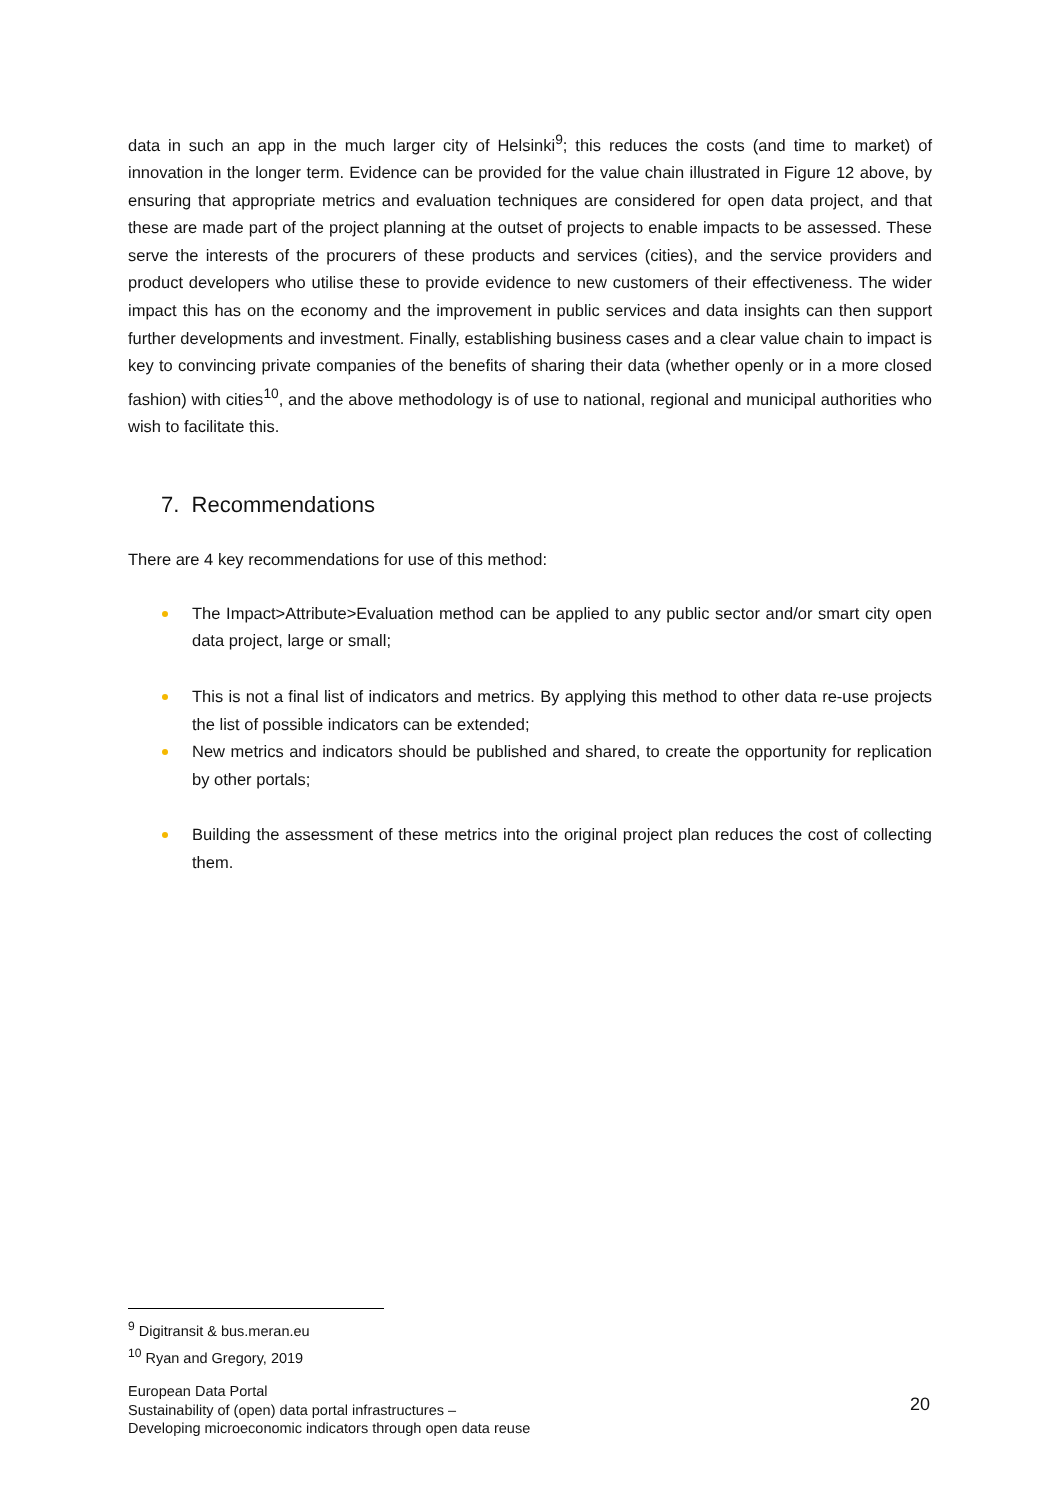data in such an app in the much larger city of Helsinki<sup>9</sup>; this reduces the costs (and time to market) of innovation in the longer term. Evidence can be provided for the value chain illustrated in Figure 12 above, by ensuring that appropriate metrics and evaluation techniques are considered for open data project, and that these are made part of the project planning at the outset of projects to enable impacts to be assessed. These serve the interests of the procurers of these products and services (cities), and the service providers and product developers who utilise these to provide evidence to new customers of their effectiveness. The wider impact this has on the economy and the improvement in public services and data insights can then support further developments and investment. Finally, establishing business cases and a clear value chain to impact is key to convincing private companies of the benefits of sharing their data (whether openly or in a more closed fashion) with cities<sup>10</sup>, and the above methodology is of use to national, regional and municipal authorities who wish to facilitate this.
7. Recommendations
There are 4 key recommendations for use of this method:
The Impact>Attribute>Evaluation method can be applied to any public sector and/or smart city open data project, large or small;
This is not a final list of indicators and metrics. By applying this method to other data re-use projects the list of possible indicators can be extended;
New metrics and indicators should be published and shared, to create the opportunity for replication by other portals;
Building the assessment of these metrics into the original project plan reduces the cost of collecting them.
<sup>9</sup> Digitransit & bus.meran.eu
<sup>10</sup> Ryan and Gregory, 2019
European Data Portal
Sustainability of (open) data portal infrastructures –
Developing microeconomic indicators through open data reuse
20